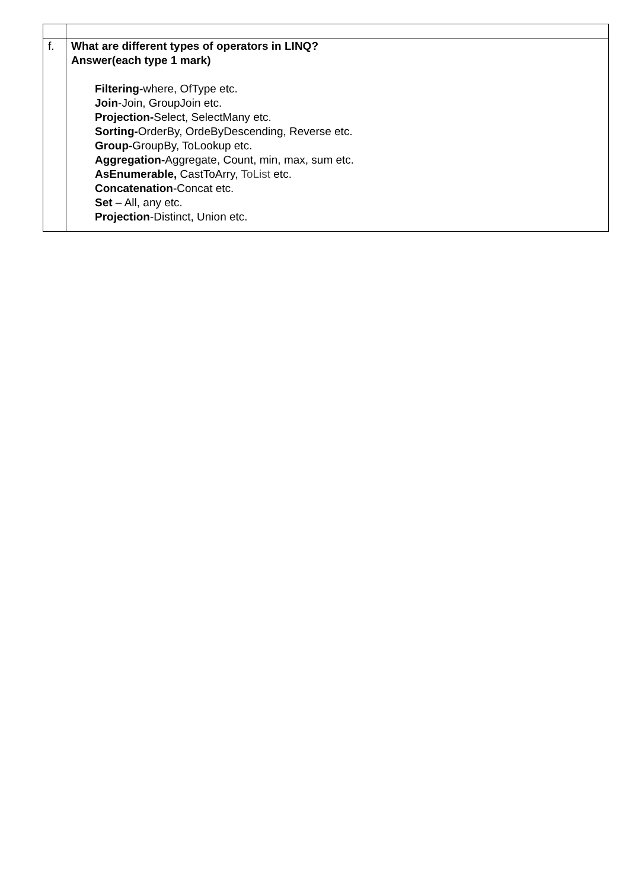| f. | What are different types of operators in LINQ? Answer(each type 1 mark) Filtering- where, OfType etc. Join -Join, GroupJoin etc. Projection- Select, SelectMany etc. Sorting- OrderBy, OrdeByDescending, Reverse etc. Group- GroupBy, ToLookup etc. Aggregation- Aggregate, Count, min, max, sum etc. AsEnumerable, CastToArry, ToList etc. Concatenation -Concat etc. Set – All, any etc. Projection -Distinct, Union etc. |